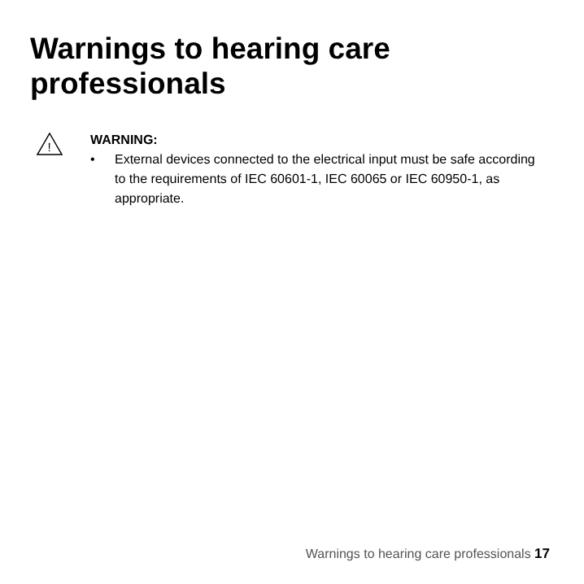Warnings to hearing care professionals
!
WARNING:
• External devices connected to the electrical input must be safe according to the requirements of IEC 60601-1, IEC 60065 or IEC 60950-1, as appropriate.
Warnings to hearing care professionals 17